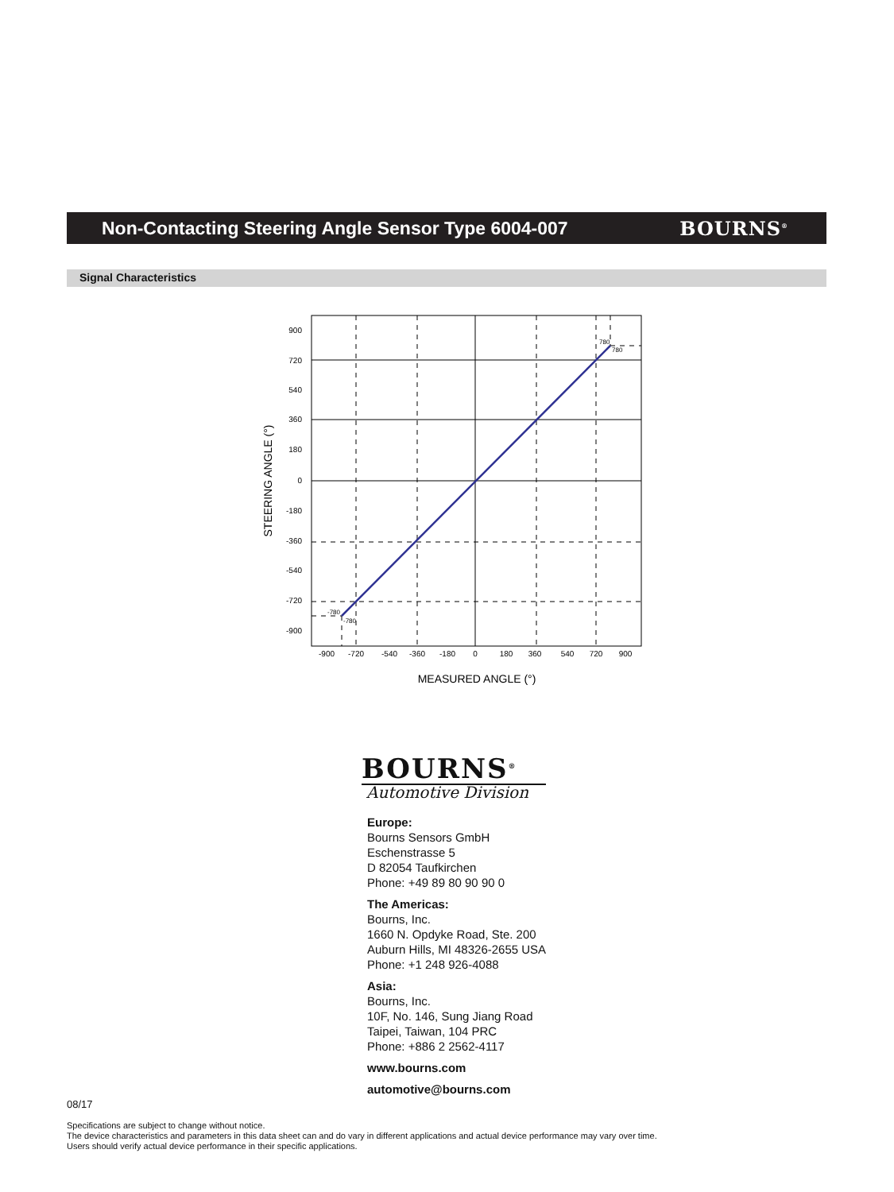Non-Contacting Steering Angle Sensor Type 6004-007
BOURNS<sup>®</sup>
Signal Characteristics
900
720
540
360
180
0
-180
-360
-540
-720
-900
-900
-720
-540
-360
-180
0
180
360
540
720
900
780
780
-780
-780
MEASURED ANGLE (°)
STEERING ANGLE (°)
BOURNS<sup>®</sup>
Automotive Division
Europe:
Bourns Sensors GmbH
Eschenstrasse 5
D 82054 Taufkirchen
Phone: +49 89 80 90 90 0
The Americas:
Bourns, Inc.
1660 N. Opdyke Road, Ste. 200
Auburn Hills, MI 48326-2655 USA
Phone: +1 248 926-4088
Asia:
Bourns, Inc.
10F, No. 146, Sung Jiang Road
Taipei, Taiwan, 104 PRC
Phone: +886 2 2562-4117
www.bourns.com
automotive@bourns.com
08/17
Specifications are subject to change without notice.
The device characteristics and parameters in this data sheet can and do vary in different applications and actual device performance may vary over time.
Users should verify actual device performance in their specific applications.